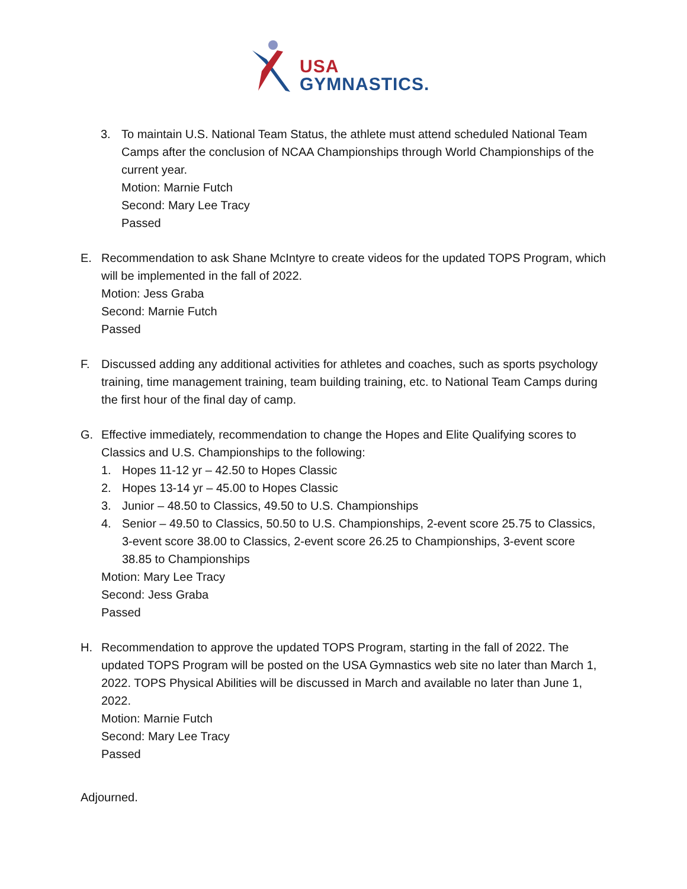USA GYMNASTICS.
3. To maintain U.S. National Team Status, the athlete must attend scheduled National Team Camps after the conclusion of NCAA Championships through World Championships of the current year.
Motion: Marnie Futch
Second: Mary Lee Tracy
Passed
E. Recommendation to ask Shane McIntyre to create videos for the updated TOPS Program, which will be implemented in the fall of 2022.
Motion: Jess Graba
Second: Marnie Futch
Passed
F. Discussed adding any additional activities for athletes and coaches, such as sports psychology training, time management training, team building training, etc. to National Team Camps during the first hour of the final day of camp.
G. Effective immediately, recommendation to change the Hopes and Elite Qualifying scores to Classics and U.S. Championships to the following:
1. Hopes 11-12 yr – 42.50 to Hopes Classic
2. Hopes 13-14 yr – 45.00 to Hopes Classic
3. Junior – 48.50 to Classics, 49.50 to U.S. Championships
4. Senior – 49.50 to Classics, 50.50 to U.S. Championships, 2-event score 25.75 to Classics, 3-event score 38.00 to Classics, 2-event score 26.25 to Championships, 3-event score 38.85 to Championships
Motion: Mary Lee Tracy
Second: Jess Graba
Passed
H. Recommendation to approve the updated TOPS Program, starting in the fall of 2022. The updated TOPS Program will be posted on the USA Gymnastics web site no later than March 1, 2022. TOPS Physical Abilities will be discussed in March and available no later than June 1, 2022.
Motion: Marnie Futch
Second: Mary Lee Tracy
Passed
Adjourned.